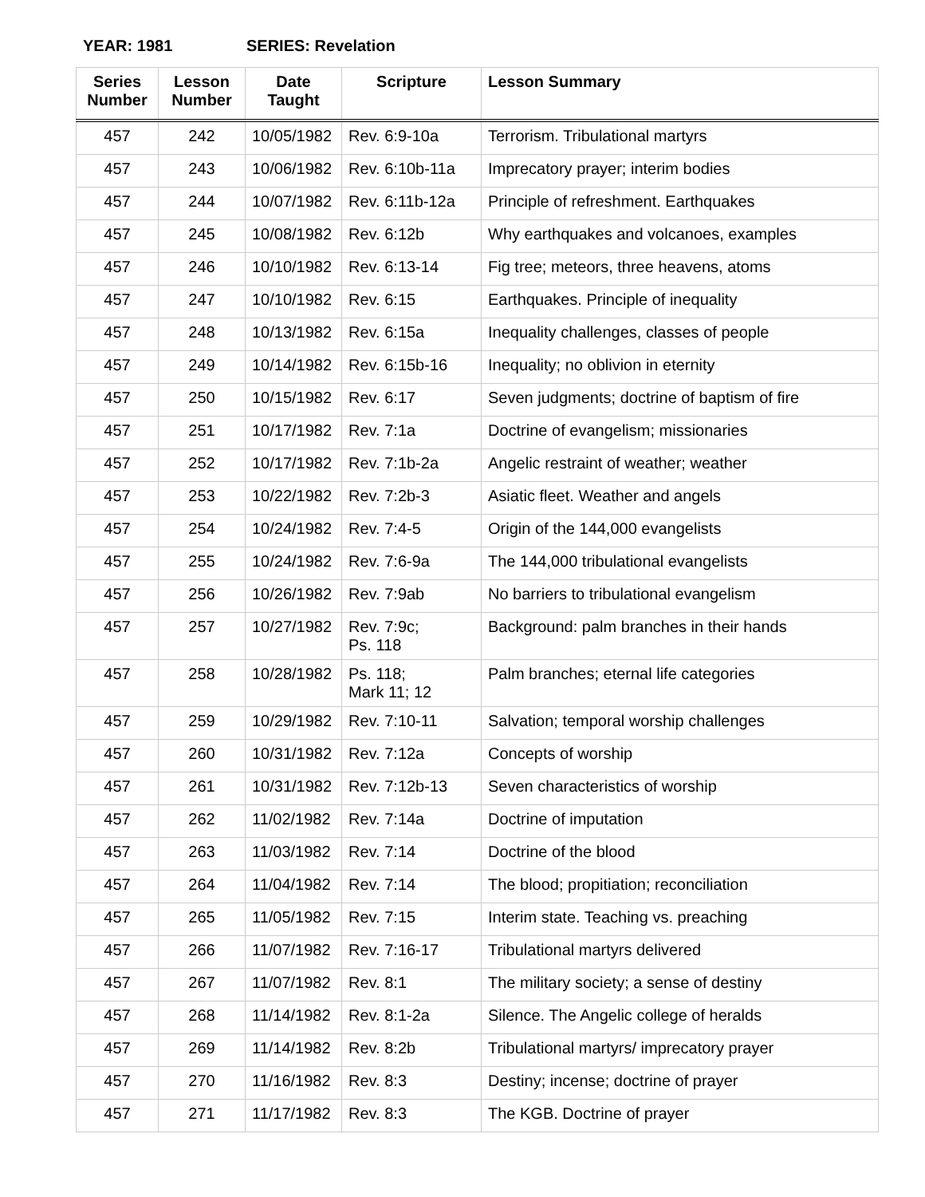YEAR: 1981 SERIES: Revelation
| Series Number | Lesson Number | Date Taught | Scripture | Lesson Summary |
| --- | --- | --- | --- | --- |
| 457 | 242 | 10/05/1982 | Rev. 6:9-10a | Terrorism. Tribulational martyrs |
| 457 | 243 | 10/06/1982 | Rev. 6:10b-11a | Imprecatory prayer; interim bodies |
| 457 | 244 | 10/07/1982 | Rev. 6:11b-12a | Principle of refreshment. Earthquakes |
| 457 | 245 | 10/08/1982 | Rev. 6:12b | Why earthquakes and volcanoes, examples |
| 457 | 246 | 10/10/1982 | Rev. 6:13-14 | Fig tree; meteors, three heavens, atoms |
| 457 | 247 | 10/10/1982 | Rev. 6:15 | Earthquakes. Principle of inequality |
| 457 | 248 | 10/13/1982 | Rev. 6:15a | Inequality challenges, classes of people |
| 457 | 249 | 10/14/1982 | Rev. 6:15b-16 | Inequality; no oblivion in eternity |
| 457 | 250 | 10/15/1982 | Rev. 6:17 | Seven judgments; doctrine of baptism of fire |
| 457 | 251 | 10/17/1982 | Rev. 7:1a | Doctrine of evangelism; missionaries |
| 457 | 252 | 10/17/1982 | Rev. 7:1b-2a | Angelic restraint of weather; weather |
| 457 | 253 | 10/22/1982 | Rev. 7:2b-3 | Asiatic fleet. Weather and angels |
| 457 | 254 | 10/24/1982 | Rev. 7:4-5 | Origin of the 144,000 evangelists |
| 457 | 255 | 10/24/1982 | Rev. 7:6-9a | The 144,000 tribulational evangelists |
| 457 | 256 | 10/26/1982 | Rev. 7:9ab | No barriers to tribulational evangelism |
| 457 | 257 | 10/27/1982 | Rev. 7:9c; Ps. 118 | Background: palm branches in their hands |
| 457 | 258 | 10/28/1982 | Ps. 118; Mark 11; 12 | Palm branches; eternal life categories |
| 457 | 259 | 10/29/1982 | Rev. 7:10-11 | Salvation; temporal worship challenges |
| 457 | 260 | 10/31/1982 | Rev. 7:12a | Concepts of worship |
| 457 | 261 | 10/31/1982 | Rev. 7:12b-13 | Seven characteristics of worship |
| 457 | 262 | 11/02/1982 | Rev. 7:14a | Doctrine of imputation |
| 457 | 263 | 11/03/1982 | Rev. 7:14 | Doctrine of the blood |
| 457 | 264 | 11/04/1982 | Rev. 7:14 | The blood; propitiation; reconciliation |
| 457 | 265 | 11/05/1982 | Rev. 7:15 | Interim state. Teaching vs. preaching |
| 457 | 266 | 11/07/1982 | Rev. 7:16-17 | Tribulational martyrs delivered |
| 457 | 267 | 11/07/1982 | Rev. 8:1 | The military society; a sense of destiny |
| 457 | 268 | 11/14/1982 | Rev. 8:1-2a | Silence. The Angelic college of heralds |
| 457 | 269 | 11/14/1982 | Rev. 8:2b | Tribulational martyrs/ imprecatory prayer |
| 457 | 270 | 11/16/1982 | Rev. 8:3 | Destiny; incense; doctrine of prayer |
| 457 | 271 | 11/17/1982 | Rev. 8:3 | The KGB. Doctrine of prayer |